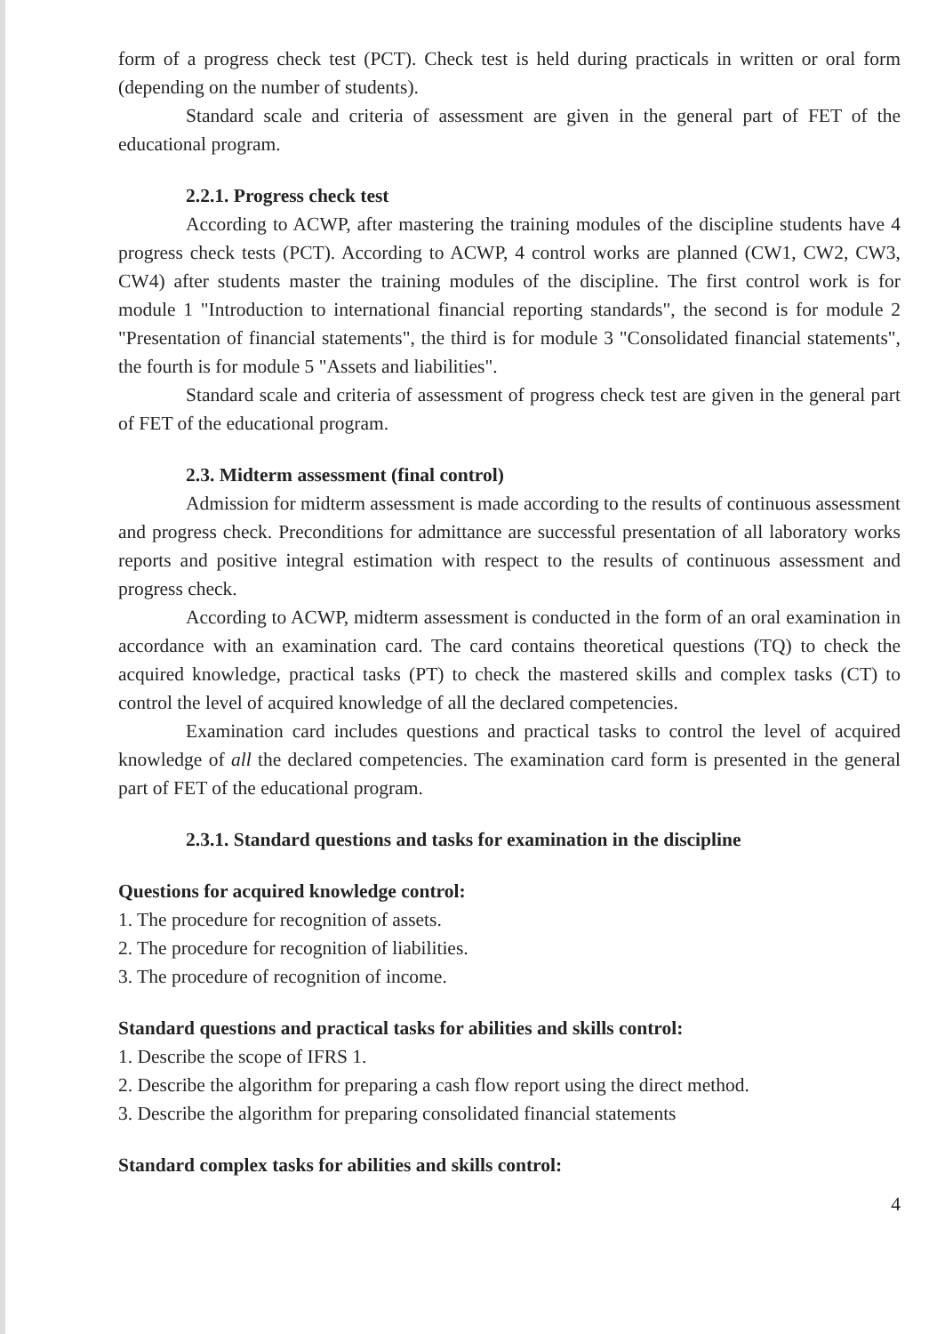form of a progress check test (PCT). Check test is held during practicals in written or oral form (depending on the number of students).
Standard scale and criteria of assessment are given in the general part of FET of the educational program.
2.2.1. Progress check test
According to ACWP, after mastering the training modules of the discipline students have 4 progress check tests (PCT). According to ACWP, 4 control works are planned (CW1, CW2, CW3, CW4) after students master the training modules of the discipline. The first control work is for module 1 "Introduction to international financial reporting standards", the second is for module 2 "Presentation of financial statements", the third is for module 3 "Consolidated financial statements", the fourth is for module 5 "Assets and liabilities".
Standard scale and criteria of assessment of progress check test are given in the general part of FET of the educational program.
2.3. Midterm assessment (final control)
Admission for midterm assessment is made according to the results of continuous assessment and progress check. Preconditions for admittance are successful presentation of all laboratory works reports and positive integral estimation with respect to the results of continuous assessment and progress check.
According to ACWP, midterm assessment is conducted in the form of an oral examination in accordance with an examination card. The card contains theoretical questions (TQ) to check the acquired knowledge, practical tasks (PT) to check the mastered skills and complex tasks (CT) to control the level of acquired knowledge of all the declared competencies.
Examination card includes questions and practical tasks to control the level of acquired knowledge of all the declared competencies. The examination card form is presented in the general part of FET of the educational program.
2.3.1. Standard questions and tasks for examination in the discipline
Questions for acquired knowledge control:
1. The procedure for recognition of assets.
2. The procedure for recognition of liabilities.
3. The procedure of recognition of income.
Standard questions and practical tasks for abilities and skills control:
1. Describe the scope of IFRS 1.
2. Describe the algorithm for preparing a cash flow report using the direct method.
3. Describe the algorithm for preparing consolidated financial statements
Standard complex tasks for abilities and skills control:
4